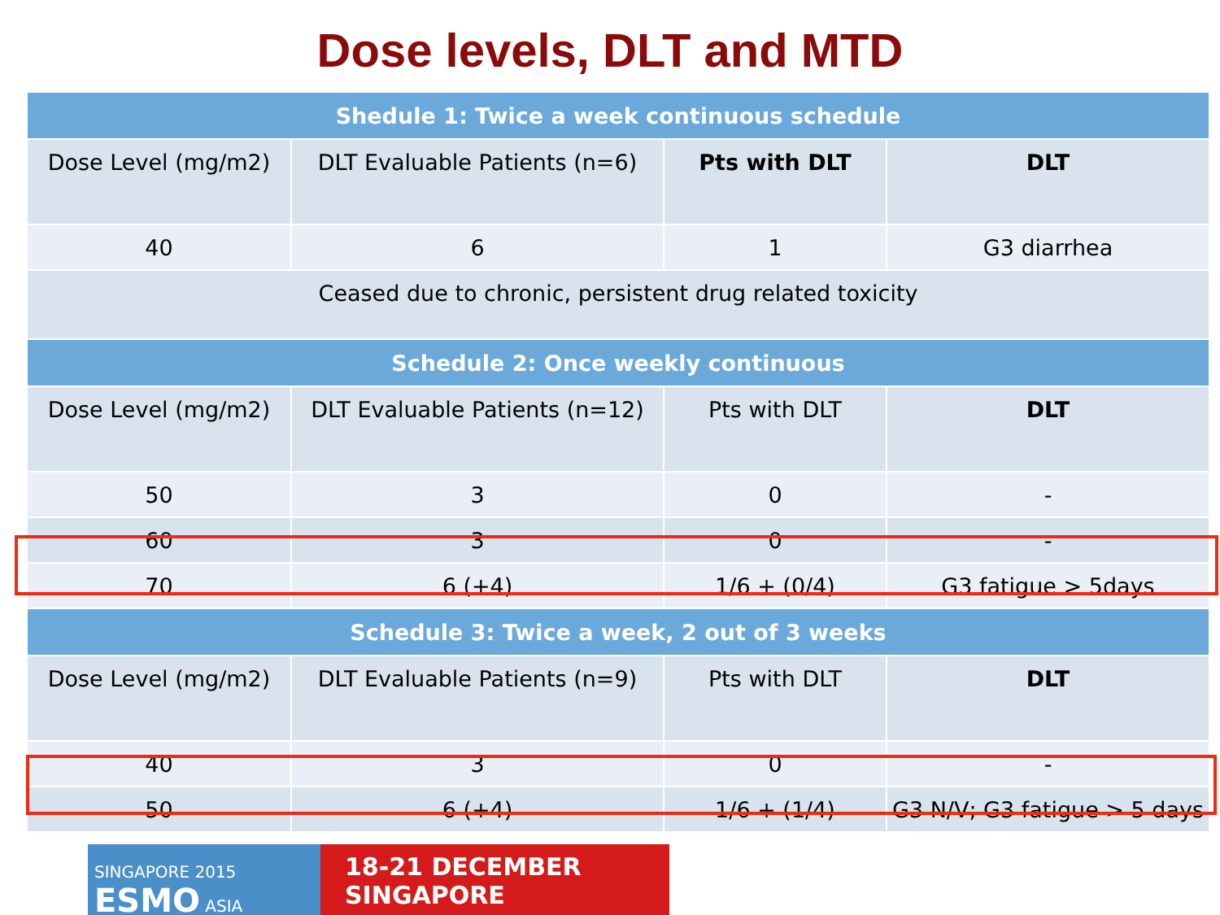Dose levels, DLT and MTD
| Shedule 1: Twice a week continuous schedule | | | |
| --- | --- | --- | --- |
| Dose Level (mg/m2) | DLT Evaluable Patients (n=6) | Pts with DLT | DLT |
| 40 | 6 | 1 | G3 diarrhea |
| Ceased due to chronic, persistent drug related toxicity | | | |
| Schedule 2: Once weekly continuous | | | |
| Dose Level (mg/m2) | DLT Evaluable Patients (n=12) | Pts with DLT | DLT |
| 50 | 3 | 0 | - |
| 60 | 3 | 0 | - |
| 70 | 6 (+4) | 1/6 + (0/4) | G3 fatigue > 5days |
| Schedule 3: Twice a week, 2 out of 3 weeks | | | |
| Dose Level (mg/m2) | DLT Evaluable Patients (n=9) | Pts with DLT | DLT |
| 40 | 3 | 0 | - |
| 50 | 6 (+4) | 1/6 + (1/4) | G3 N/V; G3 fatigue > 5 days |
SINGAPORE 2015 ESMO ASIA
18-21 DECEMBER
SINGAPORE